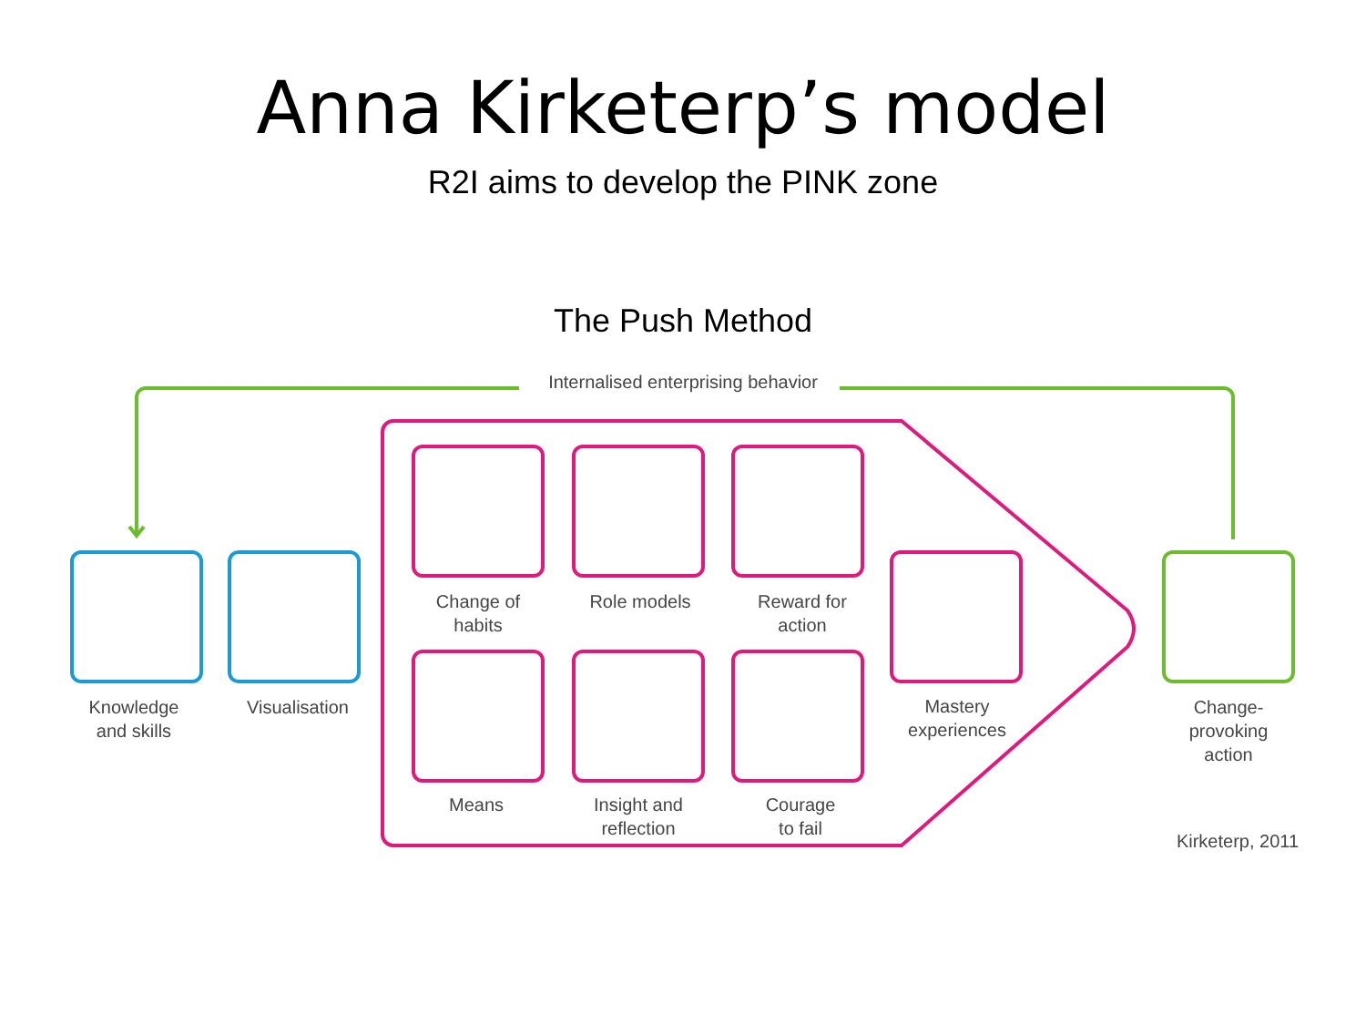Anna Kirketerp’s model
R2I aims to develop the PINK zone
The Push Method
Internalised enterprising behavior
Knowledge
and skills
Visualisation
Change of
habits
Role models
Reward for
action
Mastery
experiences
Means
Insight and
reflection
Courage
to fail
Change-
provoking
action
Kirketerp, 2011